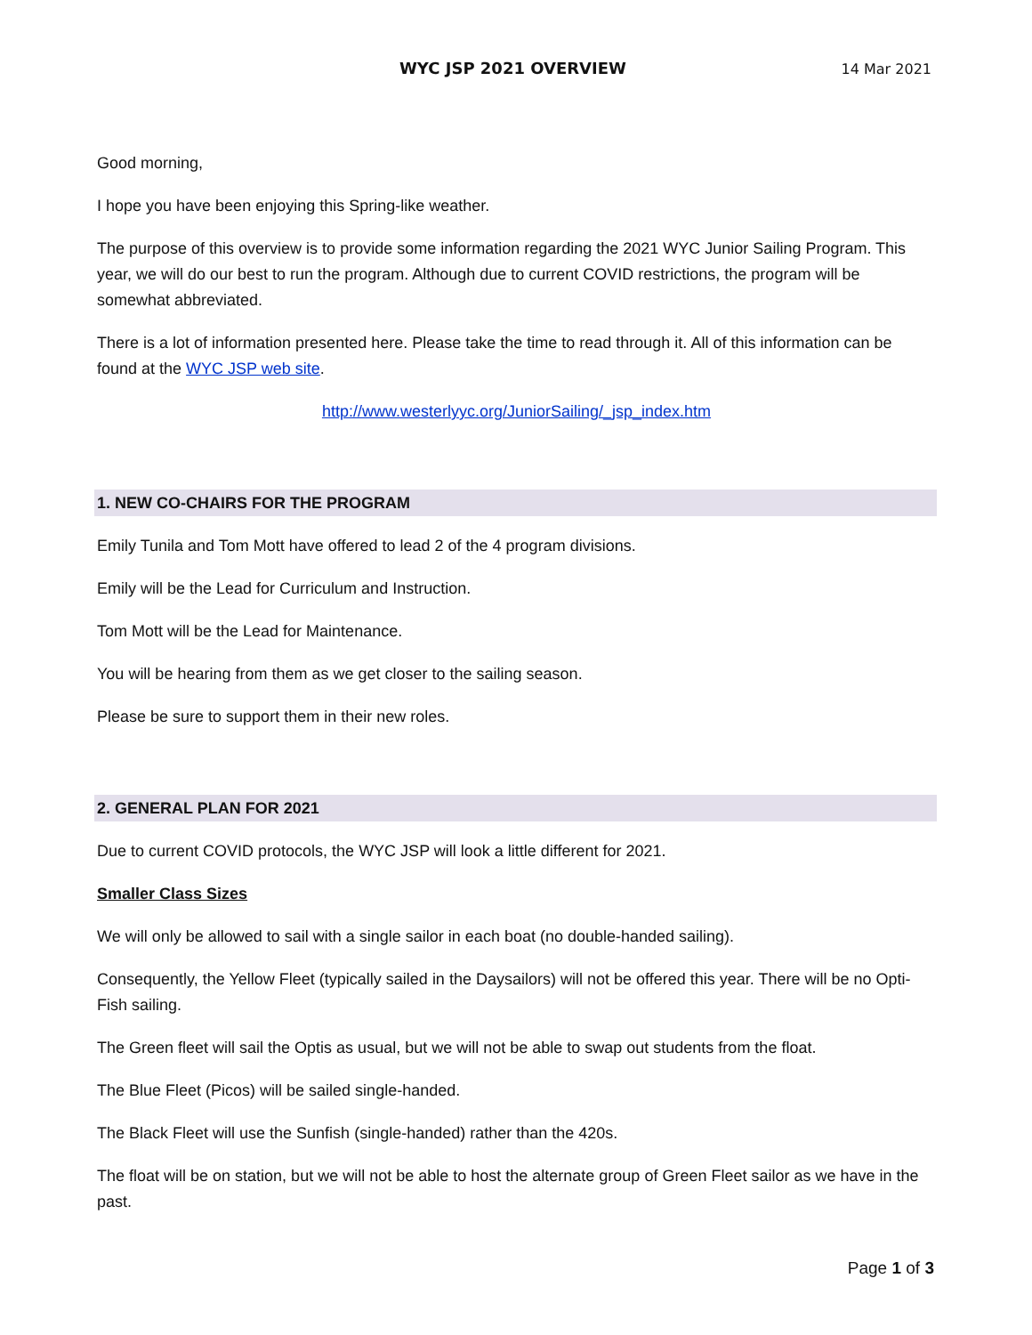WYC JSP 2021 OVERVIEW 14 Mar 2021
Good morning,
I hope you have been enjoying this Spring-like weather.
The purpose of this overview is to provide some information regarding the 2021 WYC Junior Sailing Program. This year, we will do our best to run the program. Although due to current COVID restrictions, the program will be somewhat abbreviated.
There is a lot of information presented here. Please take the time to read through it. All of this information can be found at the WYC JSP web site.
http://www.westerlyyc.org/JuniorSailing/_jsp_index.htm
1. NEW CO-CHAIRS FOR THE PROGRAM
Emily Tunila and Tom Mott have offered to lead 2 of the 4 program divisions.
Emily will be the Lead for Curriculum and Instruction.
Tom Mott will be the Lead for Maintenance.
You will be hearing from them as we get closer to the sailing season.
Please be sure to support them in their new roles.
2. GENERAL PLAN FOR 2021
Due to current COVID protocols, the WYC JSP will look a little different for 2021.
Smaller Class Sizes
We will only be allowed to sail with a single sailor in each boat (no double-handed sailing).
Consequently, the Yellow Fleet (typically sailed in the Daysailors) will not be offered this year. There will be no Opti-Fish sailing.
The Green fleet will sail the Optis as usual, but we will not be able to swap out students from the float.
The Blue Fleet (Picos) will be sailed single-handed.
The Black Fleet will use the Sunfish (single-handed) rather than the 420s.
The float will be on station, but we will not be able to host the alternate group of Green Fleet sailor as we have in the past.
Page 1 of 3